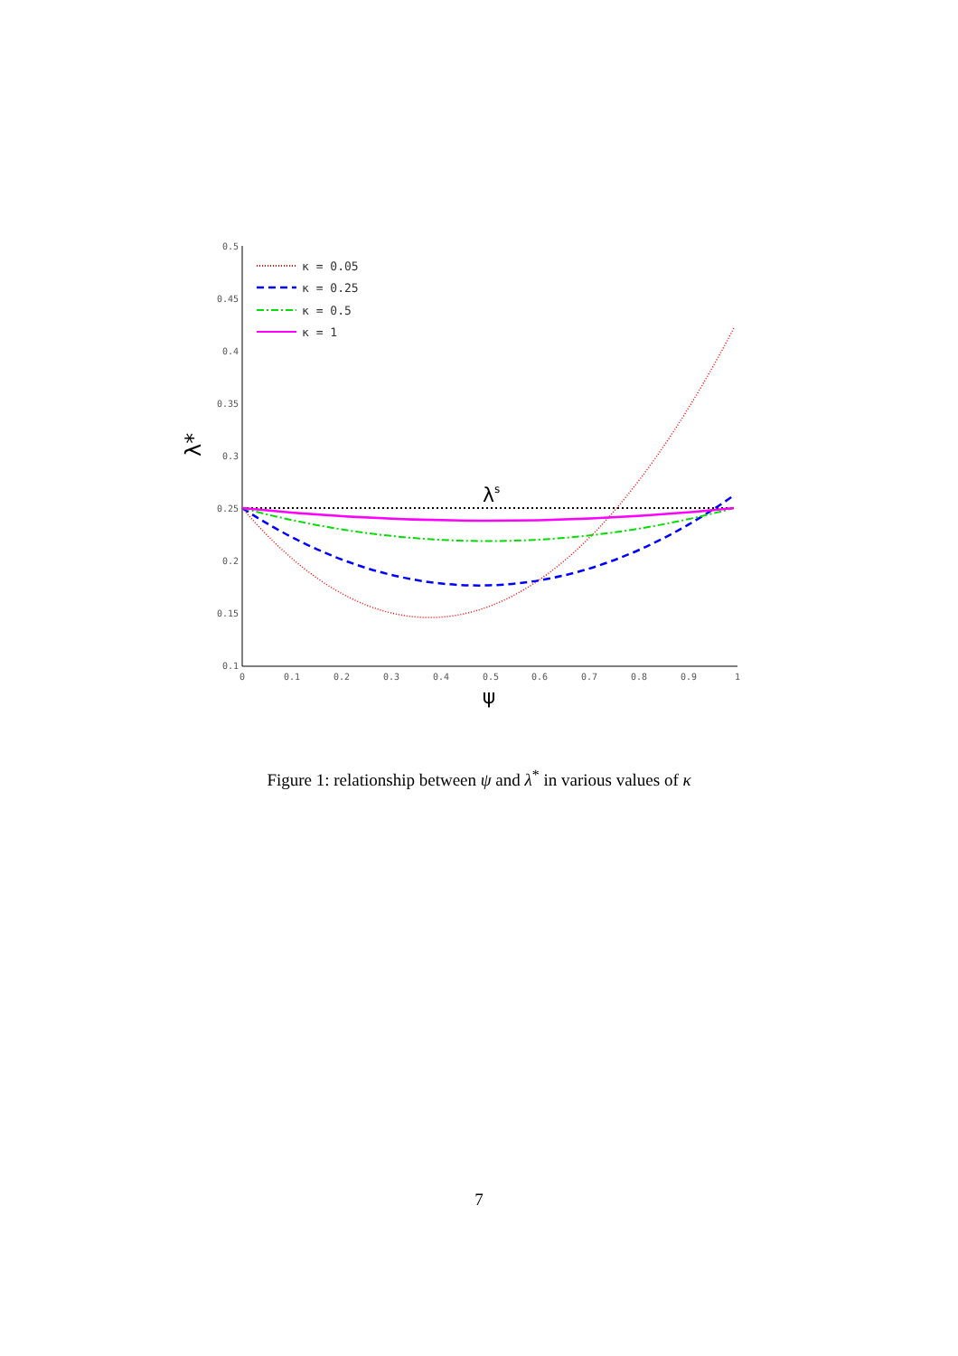0.5
0.45
0.4
0.35
0.3
0.25
0.2
0.15
0.1
0
0.1
0.2
0.3
0.4
0.5
0.6
0.7
0.8
0.9
1
ψ
λ*
λs
κ = 0.05
κ = 0.25
κ = 0.5
κ = 1
Figure 1: relationship between ψ and λ<sup>*</sup> in various values of κ
7